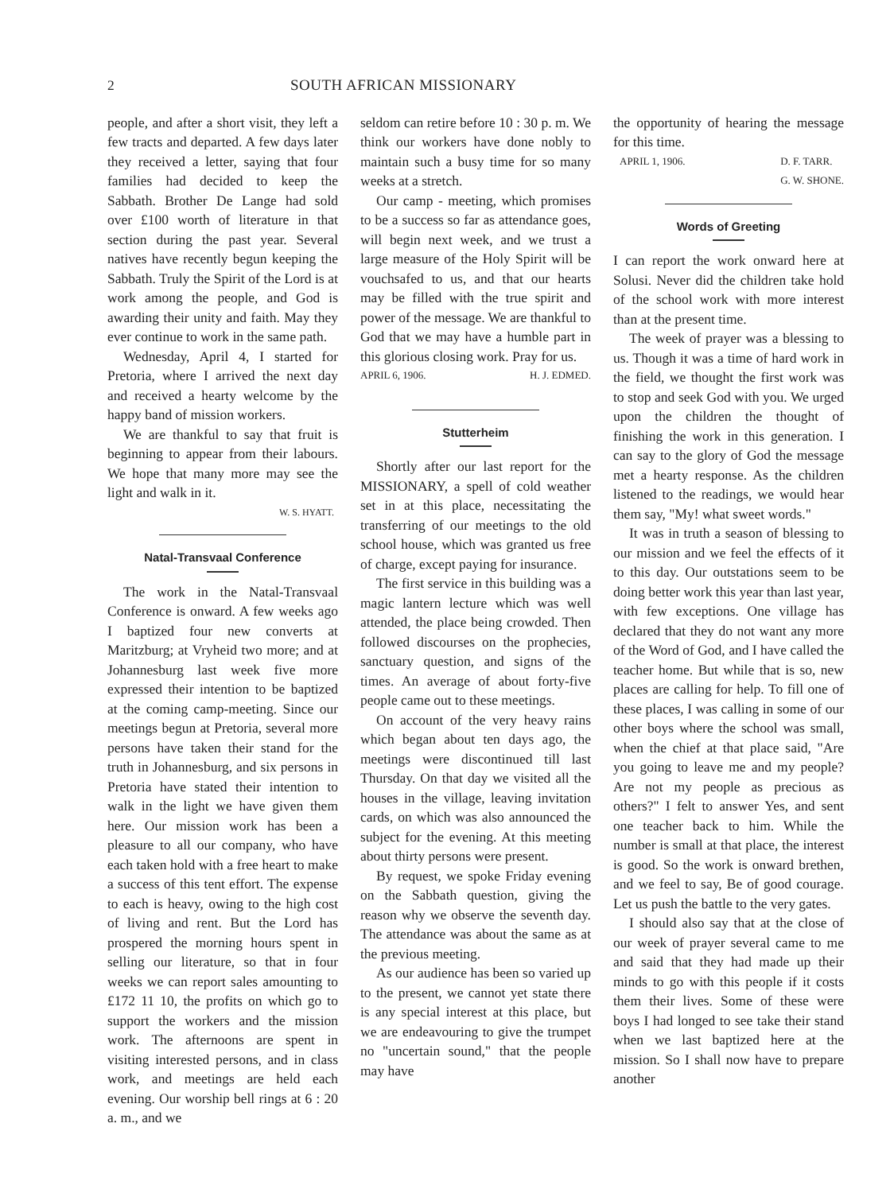2 SOUTH AFRICAN MISSIONARY
people, and after a short visit, they left a few tracts and departed. A few days later they received a letter, saying that four families had decided to keep the Sabbath. Brother De Lange had sold over £100 worth of literature in that section during the past year. Several natives have recently begun keeping the Sabbath. Truly the Spirit of the Lord is at work among the people, and God is awarding their unity and faith. May they ever continue to work in the same path.
Wednesday, April 4, I started for Pretoria, where I arrived the next day and received a hearty welcome by the happy band of mission workers.
We are thankful to say that fruit is beginning to appear from their labours. We hope that many more may see the light and walk in it.
W. S. HYATT.
Natal-Transvaal Conference
The work in the Natal-Transvaal Conference is onward. A few weeks ago I baptized four new converts at Maritzburg; at Vryheid two more; and at Johannesburg last week five more expressed their intention to be baptized at the coming camp-meeting. Since our meetings begun at Pretoria, several more persons have taken their stand for the truth in Johannesburg, and six persons in Pretoria have stated their intention to walk in the light we have given them here. Our mission work has been a pleasure to all our company, who have each taken hold with a free heart to make a success of this tent effort. The expense to each is heavy, owing to the high cost of living and rent. But the Lord has prospered the morning hours spent in selling our literature, so that in four weeks we can report sales amounting to £172 11 10, the profits on which go to support the workers and the mission work. The afternoons are spent in visiting interested persons, and in class work, and meetings are held each evening. Our worship bell rings at 6 : 20 a. m., and we
seldom can retire before 10 : 30 p. m. We think our workers have done nobly to maintain such a busy time for so many weeks at a stretch.
Our camp - meeting, which promises to be a success so far as attendance goes, will begin next week, and we trust a large measure of the Holy Spirit will be vouchsafed to us, and that our hearts may be filled with the true spirit and power of the message. We are thankful to God that we may have a humble part in this glorious closing work. Pray for us.
APRIL 6, 1906. H. J. EDMED.
Stutterheim
Shortly after our last report for the MISSIONARY, a spell of cold weather set in at this place, necessitating the transferring of our meetings to the old school house, which was granted us free of charge, except paying for insurance.
The first service in this building was a magic lantern lecture which was well attended, the place being crowded. Then followed discourses on the prophecies, sanctuary question, and signs of the times. An average of about forty-five people came out to these meetings.
On account of the very heavy rains which began about ten days ago, the meetings were discontinued till last Thursday. On that day we visited all the houses in the village, leaving invitation cards, on which was also announced the subject for the evening. At this meeting about thirty persons were present.
By request, we spoke Friday evening on the Sabbath question, giving the reason why we observe the seventh day. The attendance was about the same as at the previous meeting.
As our audience has been so varied up to the present, we cannot yet state there is any special interest at this place, but we are endeavouring to give the trumpet no "uncertain sound," that the people may have
the opportunity of hearing the message for this time.
APRIL 1, 1906. D. F. TARR.
G. W. SHONE.
Words of Greeting
I can report the work onward here at Solusi. Never did the children take hold of the school work with more interest than at the present time.
The week of prayer was a blessing to us. Though it was a time of hard work in the field, we thought the first work was to stop and seek God with you. We urged upon the children the thought of finishing the work in this generation. I can say to the glory of God the message met a hearty response. As the children listened to the readings, we would hear them say, "My! what sweet words."
It was in truth a season of blessing to our mission and we feel the effects of it to this day. Our outstations seem to be doing better work this year than last year, with few exceptions. One village has declared that they do not want any more of the Word of God, and I have called the teacher home. But while that is so, new places are calling for help. To fill one of these places, I was calling in some of our other boys where the school was small, when the chief at that place said, "Are you going to leave me and my people? Are not my people as precious as others?" I felt to answer Yes, and sent one teacher back to him. While the number is small at that place, the interest is good. So the work is onward brethen, and we feel to say, Be of good courage. Let us push the battle to the very gates.
I should also say that at the close of our week of prayer several came to me and said that they had made up their minds to go with this people if it costs them their lives. Some of these were boys I had longed to see take their stand when we last baptized here at the mission. So I shall now have to prepare another